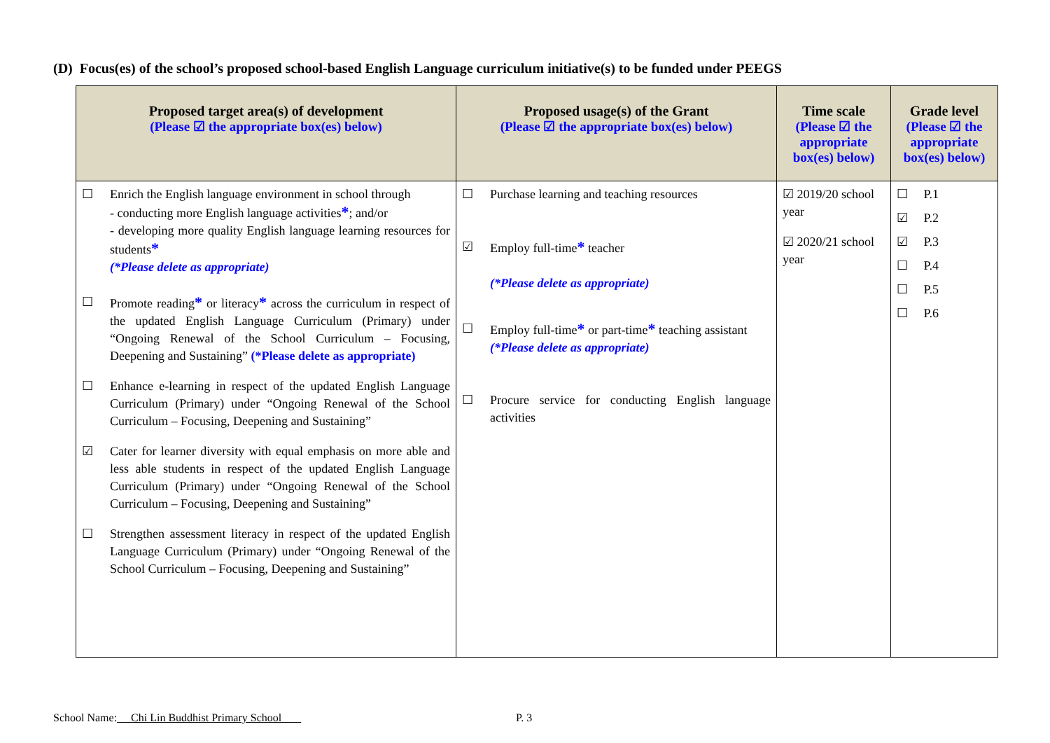(D) Focus(es) of the school’s proposed school-based English Language curriculum initiative(s) to be funded under PEEGS
| Proposed target area(s) of development (Please ☑ the appropriate box(es) below) | Proposed usage(s) of the Grant (Please ☑ the appropriate box(es) below) | Time scale (Please ☑ the appropriate box(es) below) | Grade level (Please ☑ the appropriate box(es) below) |
| --- | --- | --- | --- |
| ☐ Enrich the English language environment in school through - conducting more English language activities * ; and/or - developing more quality English language learning resources for students * (*Please delete as appropriate) ☐ Promote reading * or literacy * across the curriculum in respect of the updated English Language Curriculum (Primary) under “Ongoing Renewal of the School Curriculum – Focusing, Deepening and Sustaining” (*Please delete as appropriate) ☐ Enhance e-learning in respect of the updated English Language Curriculum (Primary) under “Ongoing Renewal of the School Curriculum – Focusing, Deepening and Sustaining” ☑ Cater for learner diversity with equal emphasis on more able and less able students in respect of the updated English Language Curriculum (Primary) under “Ongoing Renewal of the School Curriculum – Focusing, Deepening and Sustaining” ☐ Strengthen assessment literacy in respect of the updated English Language Curriculum (Primary) under “Ongoing Renewal of the School Curriculum – Focusing, Deepening and Sustaining” | ☐ Purchase learning and teaching resources ☑ Employ full-time * teacher (*Please delete as appropriate) ☐ Employ full-time * or part-time * teaching assistant (*Please delete as appropriate) ☐ Procure service for conducting English language activities | ☑ 2019/20 school year ☑ 2020/21 school year | ☐ P.1 ☑ P.2 ☑ P.3 ☐ P.4 ☐ P.5 ☐ P.6 |
School Name: Chi Lin Buddhist Primary School
P. 3